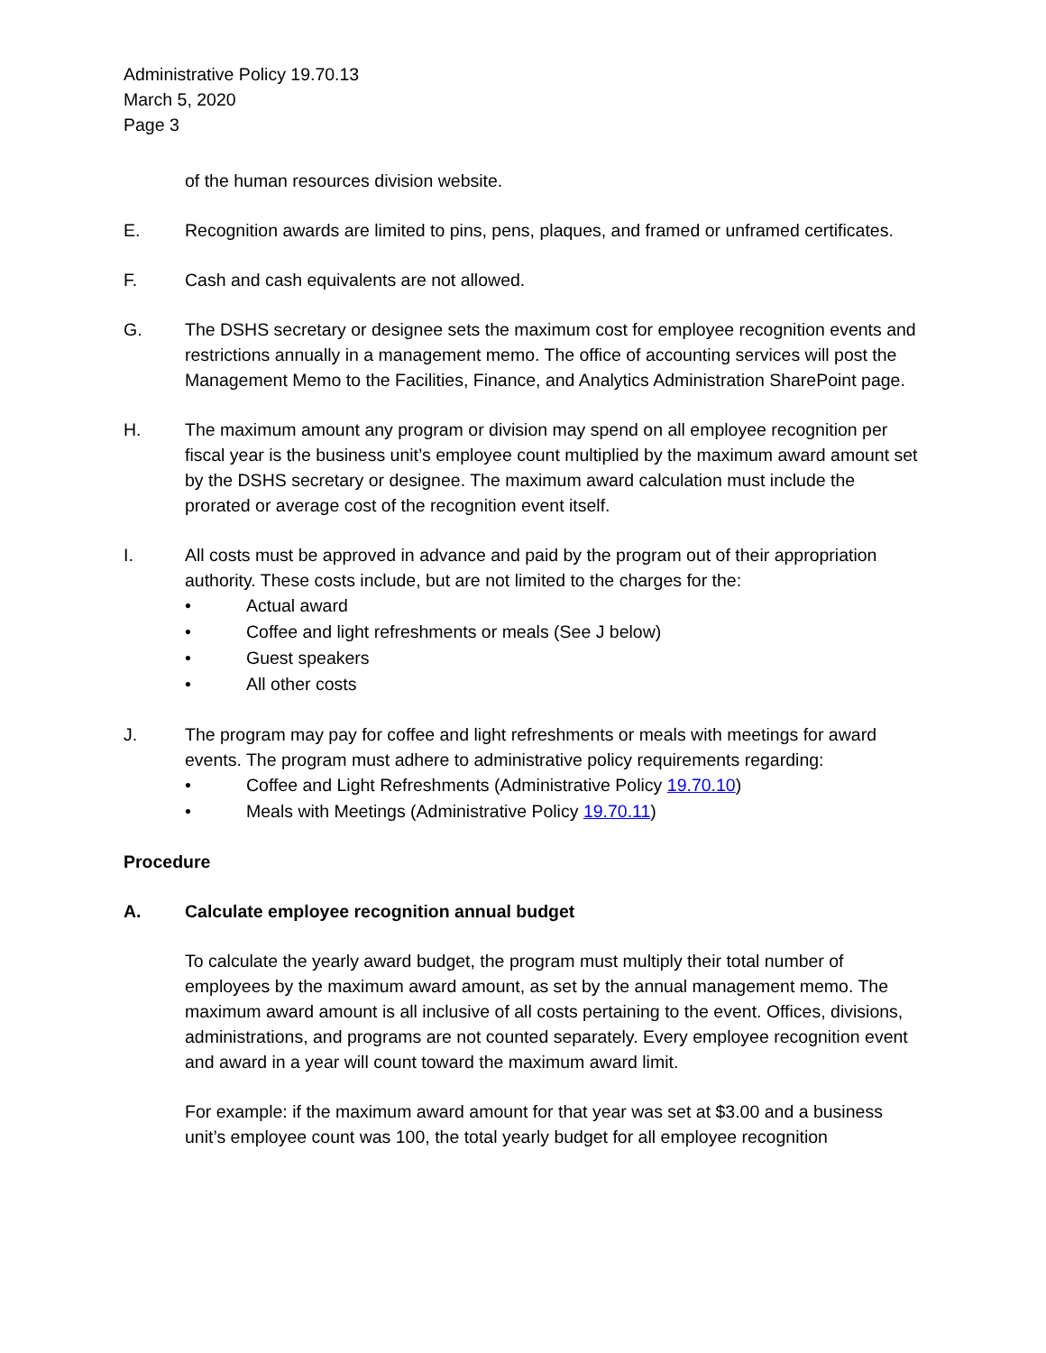Administrative Policy 19.70.13
March 5, 2020
Page 3
of the human resources division website.
E. Recognition awards are limited to pins, pens, plaques, and framed or unframed certificates.
F. Cash and cash equivalents are not allowed.
G. The DSHS secretary or designee sets the maximum cost for employee recognition events and restrictions annually in a management memo. The office of accounting services will post the Management Memo to the Facilities, Finance, and Analytics Administration SharePoint page.
H. The maximum amount any program or division may spend on all employee recognition per fiscal year is the business unit’s employee count multiplied by the maximum award amount set by the DSHS secretary or designee. The maximum award calculation must include the prorated or average cost of the recognition event itself.
I. All costs must be approved in advance and paid by the program out of their appropriation authority. These costs include, but are not limited to the charges for the:
• Actual award
• Coffee and light refreshments or meals (See J below)
• Guest speakers
• All other costs
J. The program may pay for coffee and light refreshments or meals with meetings for award events. The program must adhere to administrative policy requirements regarding:
• Coffee and Light Refreshments (Administrative Policy 19.70.10)
• Meals with Meetings (Administrative Policy 19.70.11)
Procedure
A. Calculate employee recognition annual budget
To calculate the yearly award budget, the program must multiply their total number of employees by the maximum award amount, as set by the annual management memo. The maximum award amount is all inclusive of all costs pertaining to the event. Offices, divisions, administrations, and programs are not counted separately. Every employee recognition event and award in a year will count toward the maximum award limit.
For example: if the maximum award amount for that year was set at $3.00 and a business unit’s employee count was 100, the total yearly budget for all employee recognition